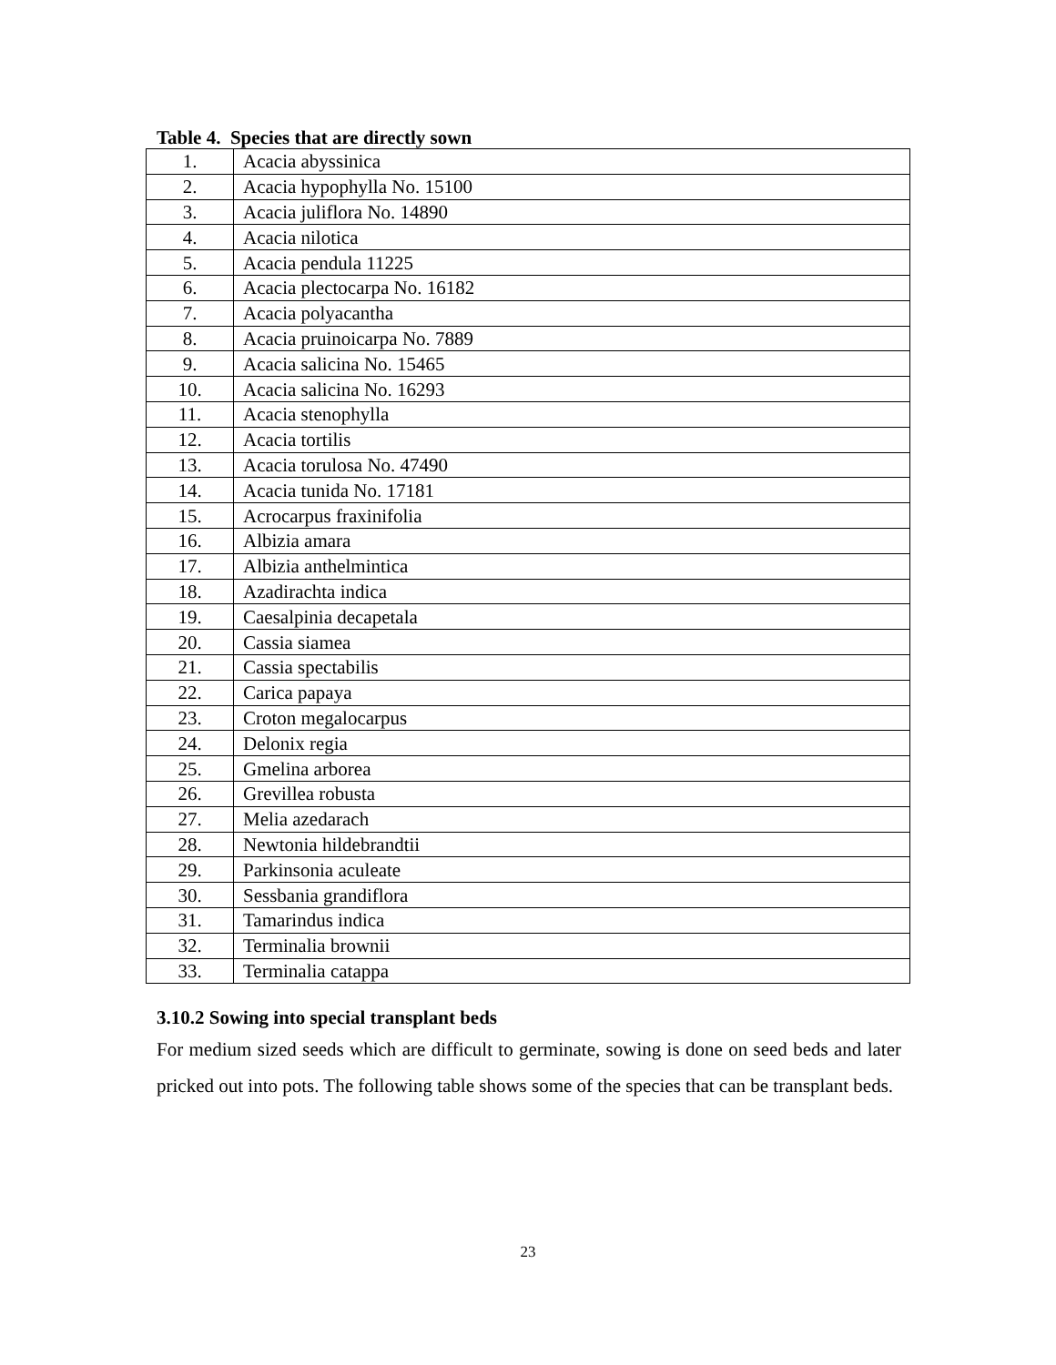Table 4. Species that are directly sown
| 1. | Acacia abyssinica |
| 2. | Acacia hypophylla No. 15100 |
| 3. | Acacia juliflora No. 14890 |
| 4. | Acacia nilotica |
| 5. | Acacia pendula 11225 |
| 6. | Acacia plectocarpa No. 16182 |
| 7. | Acacia polyacantha |
| 8. | Acacia pruinoicarpa No. 7889 |
| 9. | Acacia salicina No. 15465 |
| 10. | Acacia salicina No. 16293 |
| 11. | Acacia stenophylla |
| 12. | Acacia tortilis |
| 13. | Acacia torulosa No. 47490 |
| 14. | Acacia tunida No. 17181 |
| 15. | Acrocarpus fraxinifolia |
| 16. | Albizia amara |
| 17. | Albizia anthelmintica |
| 18. | Azadirachta indica |
| 19. | Caesalpinia decapetala |
| 20. | Cassia siamea |
| 21. | Cassia spectabilis |
| 22. | Carica papaya |
| 23. | Croton megalocarpus |
| 24. | Delonix regia |
| 25. | Gmelina arborea |
| 26. | Grevillea robusta |
| 27. | Melia azedarach |
| 28. | Newtonia hildebrandtii |
| 29. | Parkinsonia aculeate |
| 30. | Sessbania grandiflora |
| 31. | Tamarindus indica |
| 32. | Terminalia brownii |
| 33. | Terminalia catappa |
3.10.2 Sowing into special transplant beds
For medium sized seeds which are difficult to germinate, sowing is done on seed beds and later pricked out into pots. The following table shows some of the species that can be transplant beds.
23